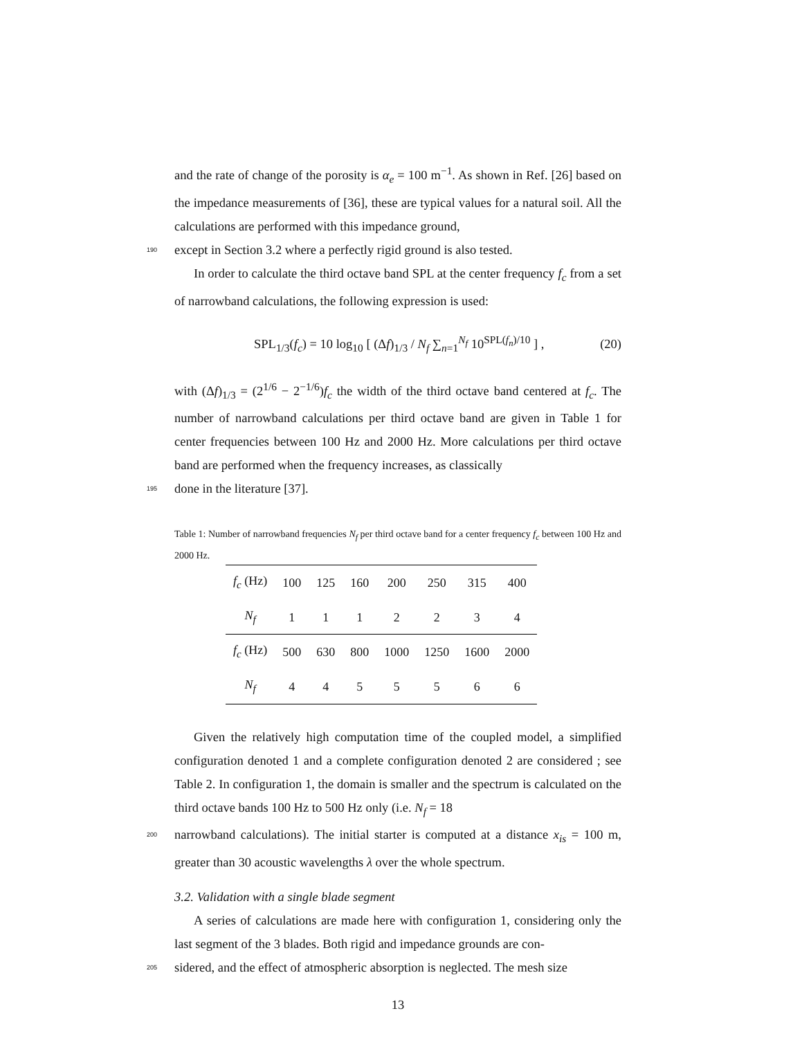and the rate of change of the porosity is α<sub>e</sub> = 100 m<sup>−1</sup>. As shown in Ref. [26] based on the impedance measurements of [36], these are typical values for a natural soil. All the calculations are performed with this impedance ground,
190 except in Section 3.2 where a perfectly rigid ground is also tested.
In order to calculate the third octave band SPL at the center frequency f<sub>c</sub> from a set of narrowband calculations, the following expression is used:
SPL<sub>1/3</sub>(f<sub>c</sub>) = 10 log<sub>10</sub> [ (Δf)<sub>1/3</sub> / N<sub>f</sub> ∑<sub>n=1</sub><sup>N<sub>f</sub></sup> 10<sup>SPL(f<sub>n</sub>)/10</sup> ] , (20)
with (Δf)<sub>1/3</sub> = (2<sup>1/6</sup> − 2<sup>−1/6</sup>)f<sub>c</sub> the width of the third octave band centered at f<sub>c</sub>. The number of narrowband calculations per third octave band are given in Table 1 for center frequencies between 100 Hz and 2000 Hz. More calculations per third octave band are performed when the frequency increases, as classically
195 done in the literature [37].
Table 1: Number of narrowband frequencies N<sub>f</sub> per third octave band for a center frequency f<sub>c</sub> between 100 Hz and 2000 Hz.
| f<sub>c</sub> (Hz) | 100 | 125 | 160 | 200 | 250 | 315 | 400 |
| N<sub>f</sub> | 1 | 1 | 1 | 2 | 2 | 3 | 4 |
| f<sub>c</sub> (Hz) | 500 | 630 | 800 | 1000 | 1250 | 1600 | 2000 |
| N<sub>f</sub> | 4 | 4 | 5 | 5 | 5 | 6 | 6 |
Given the relatively high computation time of the coupled model, a simplified configuration denoted 1 and a complete configuration denoted 2 are considered ; see Table 2. In configuration 1, the domain is smaller and the spectrum is calculated on the third octave bands 100 Hz to 500 Hz only (i.e. N<sub>f</sub> = 18
200 narrowband calculations). The initial starter is computed at a distance x<sub>is</sub> = 100 m, greater than 30 acoustic wavelengths λ over the whole spectrum.
3.2. Validation with a single blade segment
A series of calculations are made here with configuration 1, considering only the last segment of the 3 blades. Both rigid and impedance grounds are con-
205 sidered, and the effect of atmospheric absorption is neglected. The mesh size
13